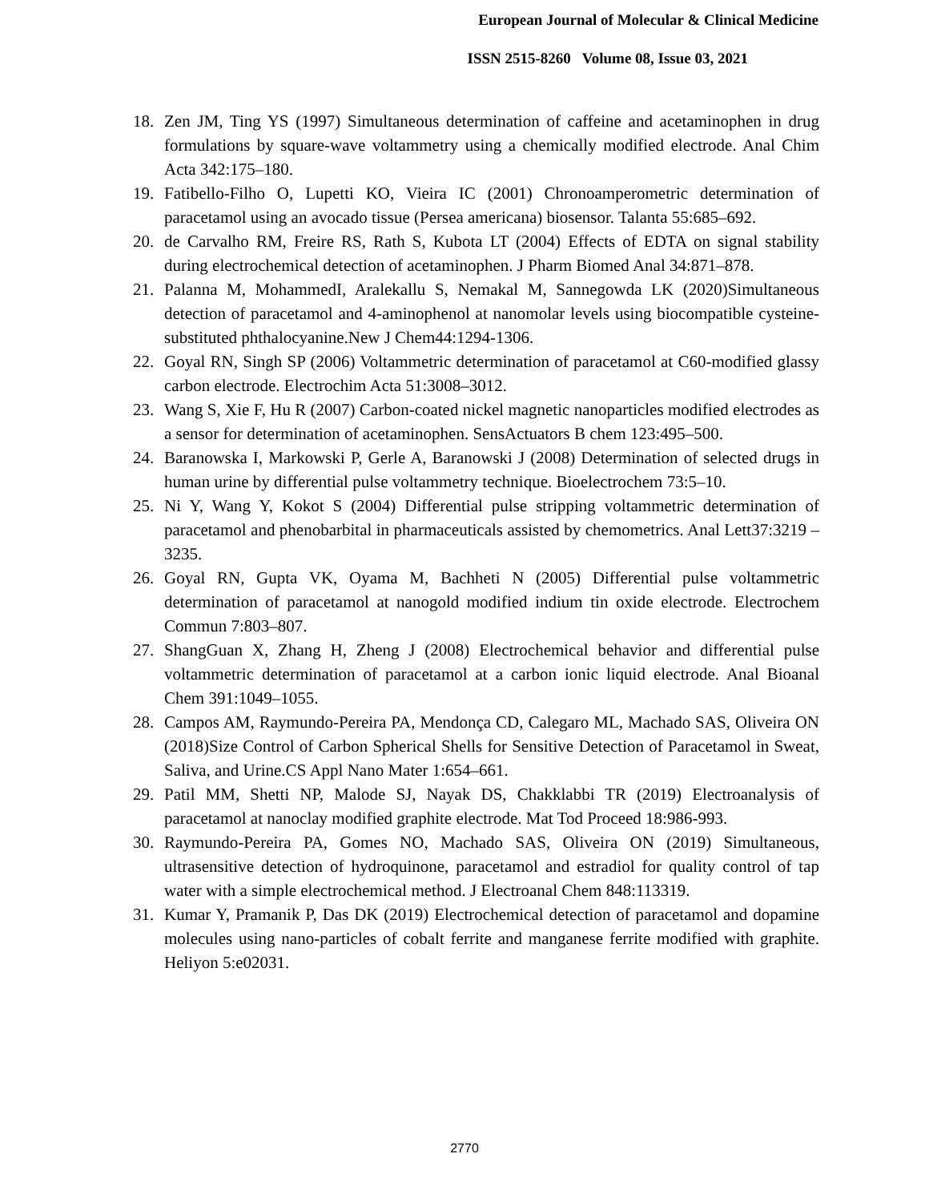European Journal of Molecular & Clinical Medicine
ISSN 2515-8260 Volume 08, Issue 03, 2021
18. Zen JM, Ting YS (1997) Simultaneous determination of caffeine and acetaminophen in drug formulations by square-wave voltammetry using a chemically modified electrode. Anal Chim Acta 342:175–180.
19. Fatibello-Filho O, Lupetti KO, Vieira IC (2001) Chronoamperometric determination of paracetamol using an avocado tissue (Persea americana) biosensor. Talanta 55:685–692.
20. de Carvalho RM, Freire RS, Rath S, Kubota LT (2004) Effects of EDTA on signal stability during electrochemical detection of acetaminophen. J Pharm Biomed Anal 34:871–878.
21. Palanna M, MohammedI, Aralekallu S, Nemakal M, Sannegowda LK (2020)Simultaneous detection of paracetamol and 4-aminophenol at nanomolar levels using biocompatible cysteine-substituted phthalocyanine.New J Chem44:1294-1306.
22. Goyal RN, Singh SP (2006) Voltammetric determination of paracetamol at C60-modified glassy carbon electrode. Electrochim Acta 51:3008–3012.
23. Wang S, Xie F, Hu R (2007) Carbon-coated nickel magnetic nanoparticles modified electrodes as a sensor for determination of acetaminophen. SensActuators B chem 123:495–500.
24. Baranowska I, Markowski P, Gerle A, Baranowski J (2008) Determination of selected drugs in human urine by differential pulse voltammetry technique. Bioelectrochem 73:5–10.
25. Ni Y, Wang Y, Kokot S (2004) Differential pulse stripping voltammetric determination of paracetamol and phenobarbital in pharmaceuticals assisted by chemometrics. Anal Lett37:3219 – 3235.
26. Goyal RN, Gupta VK, Oyama M, Bachheti N (2005) Differential pulse voltammetric determination of paracetamol at nanogold modified indium tin oxide electrode. Electrochem Commun 7:803–807.
27. ShangGuan X, Zhang H, Zheng J (2008) Electrochemical behavior and differential pulse voltammetric determination of paracetamol at a carbon ionic liquid electrode. Anal Bioanal Chem 391:1049–1055.
28. Campos AM, Raymundo-Pereira PA, Mendonça CD, Calegaro ML, Machado SAS, Oliveira ON (2018)Size Control of Carbon Spherical Shells for Sensitive Detection of Paracetamol in Sweat, Saliva, and Urine.CS Appl Nano Mater 1:654–661.
29. Patil MM, Shetti NP, Malode SJ, Nayak DS, Chakklabbi TR (2019) Electroanalysis of paracetamol at nanoclay modified graphite electrode. Mat Tod Proceed 18:986-993.
30. Raymundo-Pereira PA, Gomes NO, Machado SAS, Oliveira ON (2019) Simultaneous, ultrasensitive detection of hydroquinone, paracetamol and estradiol for quality control of tap water with a simple electrochemical method. J Electroanal Chem 848:113319.
31. Kumar Y, Pramanik P, Das DK (2019) Electrochemical detection of paracetamol and dopamine molecules using nano-particles of cobalt ferrite and manganese ferrite modified with graphite. Heliyon 5:e02031.
2770